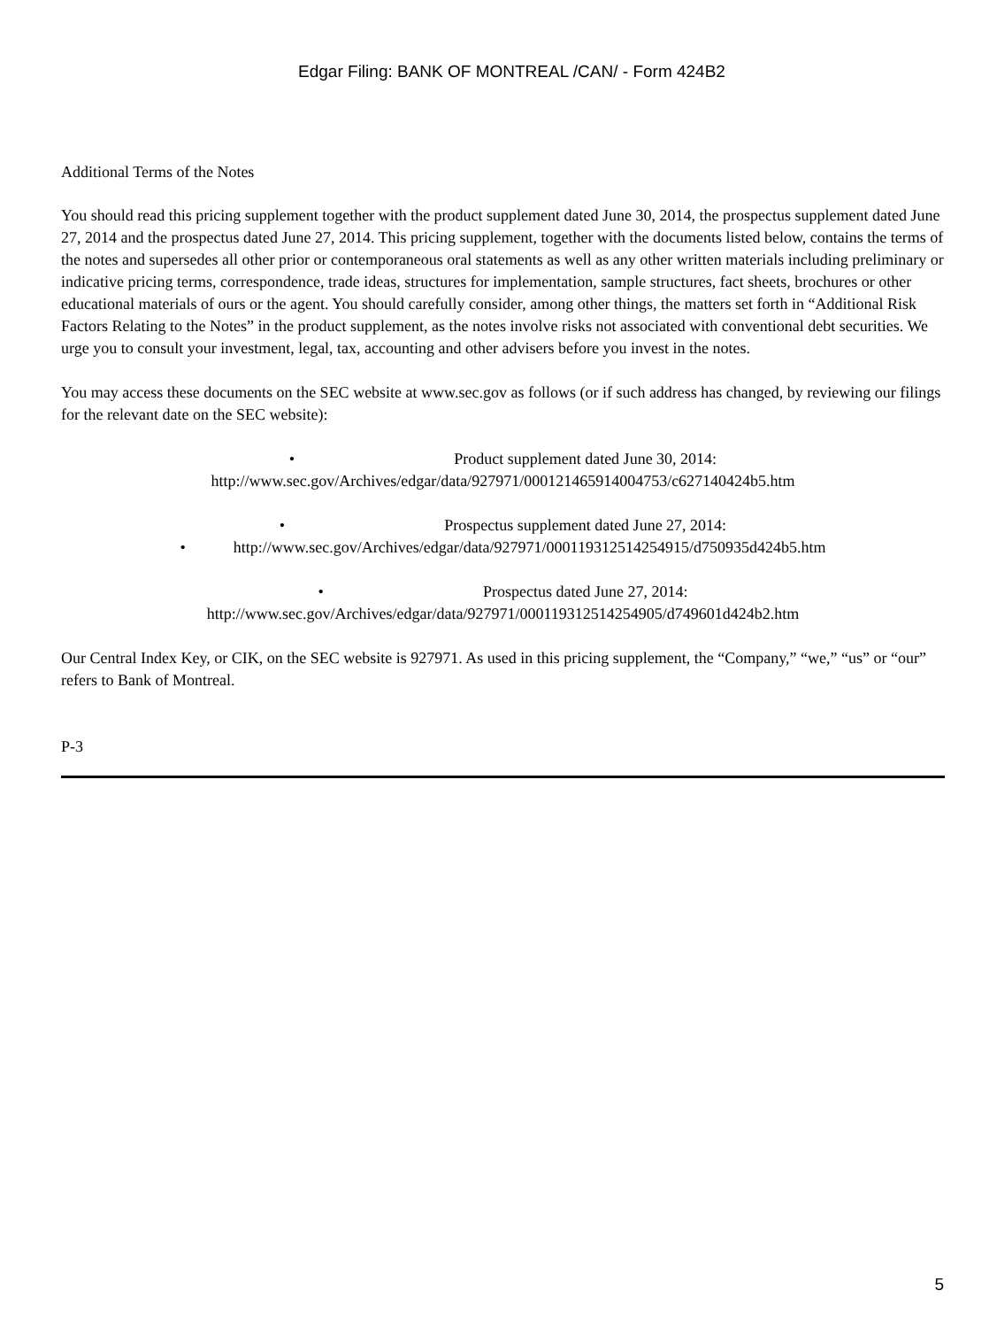Edgar Filing: BANK OF MONTREAL /CAN/ - Form 424B2
Additional Terms of the Notes
You should read this pricing supplement together with the product supplement dated June 30, 2014, the prospectus supplement dated June 27, 2014 and the prospectus dated June 27, 2014. This pricing supplement, together with the documents listed below, contains the terms of the notes and supersedes all other prior or contemporaneous oral statements as well as any other written materials including preliminary or indicative pricing terms, correspondence, trade ideas, structures for implementation, sample structures, fact sheets, brochures or other educational materials of ours or the agent. You should carefully consider, among other things, the matters set forth in “Additional Risk Factors Relating to the Notes” in the product supplement, as the notes involve risks not associated with conventional debt securities. We urge you to consult your investment, legal, tax, accounting and other advisers before you invest in the notes.
You may access these documents on the SEC website at www.sec.gov as follows (or if such address has changed, by reviewing our filings for the relevant date on the SEC website):
• Product supplement dated June 30, 2014:
http://www.sec.gov/Archives/edgar/data/927971/000121465914004753/c627140424b5.htm
• Prospectus supplement dated June 27, 2014:
• http://www.sec.gov/Archives/edgar/data/927971/000119312514254915/d750935d424b5.htm
• Prospectus dated June 27, 2014:
http://www.sec.gov/Archives/edgar/data/927971/000119312514254905/d749601d424b2.htm
Our Central Index Key, or CIK, on the SEC website is 927971. As used in this pricing supplement, the “Company,” “we,” “us” or “our” refers to Bank of Montreal.
P-3
5